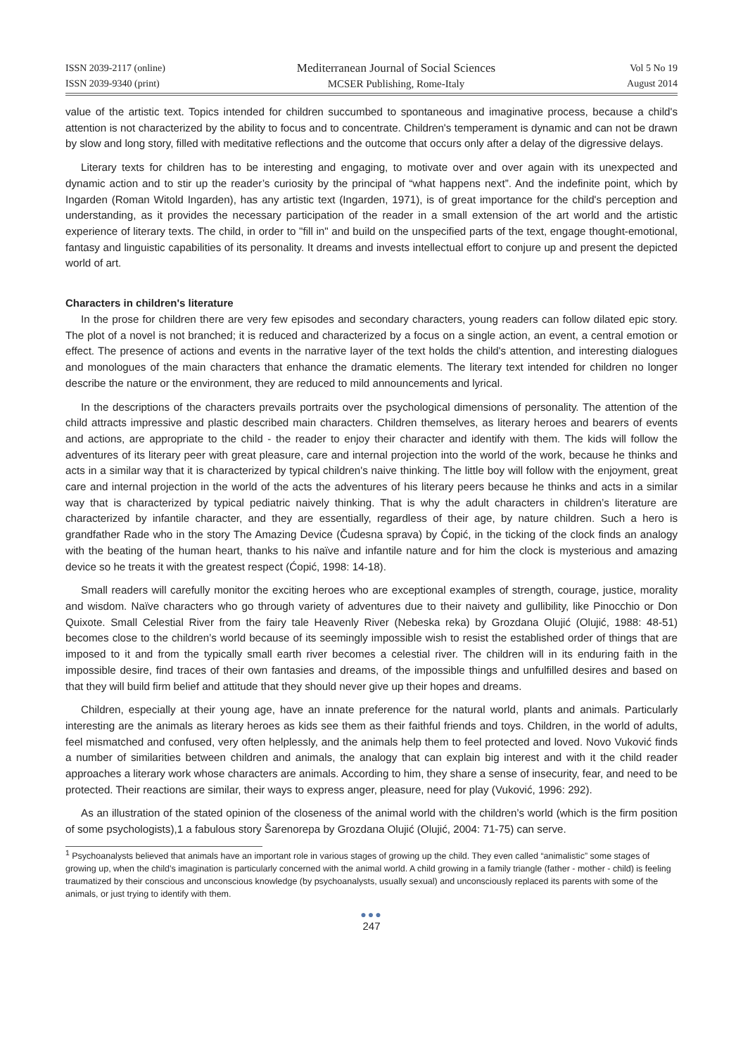ISSN 2039-2117 (online)
ISSN 2039-9340 (print)
Mediterranean Journal of Social Sciences
MCSER Publishing, Rome-Italy
Vol 5 No 19
August 2014
value of the artistic text. Topics intended for children succumbed to spontaneous and imaginative process, because a child's attention is not characterized by the ability to focus and to concentrate. Children's temperament is dynamic and can not be drawn by slow and long story, filled with meditative reflections and the outcome that occurs only after a delay of the digressive delays.
Literary texts for children has to be interesting and engaging, to motivate over and over again with its unexpected and dynamic action and to stir up the reader’s curiosity by the principal of “what happens next”. And the indefinite point, which by Ingarden (Roman Witold Ingarden), has any artistic text (Ingarden, 1971), is of great importance for the child's perception and understanding, as it provides the necessary participation of the reader in a small extension of the art world and the artistic experience of literary texts. The child, in order to "fill in" and build on the unspecified parts of the text, engage thought-emotional, fantasy and linguistic capabilities of its personality. It dreams and invests intellectual effort to conjure up and present the depicted world of art.
Characters in children's literature
In the prose for children there are very few episodes and secondary characters, young readers can follow dilated epic story. The plot of a novel is not branched; it is reduced and characterized by a focus on a single action, an event, a central emotion or effect. The presence of actions and events in the narrative layer of the text holds the child's attention, and interesting dialogues and monologues of the main characters that enhance the dramatic elements. The literary text intended for children no longer describe the nature or the environment, they are reduced to mild announcements and lyrical.
In the descriptions of the characters prevails portraits over the psychological dimensions of personality. The attention of the child attracts impressive and plastic described main characters. Children themselves, as literary heroes and bearers of events and actions, are appropriate to the child - the reader to enjoy their character and identify with them. The kids will follow the adventures of its literary peer with great pleasure, care and internal projection into the world of the work, because he thinks and acts in a similar way that it is characterized by typical children's naive thinking. The little boy will follow with the enjoyment, great care and internal projection in the world of the acts the adventures of his literary peers because he thinks and acts in a similar way that is characterized by typical pediatric naively thinking. That is why the adult characters in children’s literature are characterized by infantile character, and they are essentially, regardless of their age, by nature children. Such a hero is grandfather Rade who in the story The Amazing Device (Čudesna sprava) by Ćopić, in the ticking of the clock finds an analogy with the beating of the human heart, thanks to his naïve and infantile nature and for him the clock is mysterious and amazing device so he treats it with the greatest respect (Ćopić, 1998: 14-18).
Small readers will carefully monitor the exciting heroes who are exceptional examples of strength, courage, justice, morality and wisdom. Naïve characters who go through variety of adventures due to their naivety and gullibility, like Pinocchio or Don Quixote. Small Celestial River from the fairy tale Heavenly River (Nebeska reka) by Grozdana Olujić (Olujić, 1988: 48-51) becomes close to the children’s world because of its seemingly impossible wish to resist the established order of things that are imposed to it and from the typically small earth river becomes a celestial river. The children will in its enduring faith in the impossible desire, find traces of their own fantasies and dreams, of the impossible things and unfulfilled desires and based on that they will build firm belief and attitude that they should never give up their hopes and dreams.
Children, especially at their young age, have an innate preference for the natural world, plants and animals. Particularly interesting are the animals as literary heroes as kids see them as their faithful friends and toys. Children, in the world of adults, feel mismatched and confused, very often helplessly, and the animals help them to feel protected and loved. Novo Vuković finds a number of similarities between children and animals, the analogy that can explain big interest and with it the child reader approaches a literary work whose characters are animals. According to him, they share a sense of insecurity, fear, and need to be protected. Their reactions are similar, their ways to express anger, pleasure, need for play (Vuković, 1996: 292).
As an illustration of the stated opinion of the closeness of the animal world with the children’s world (which is the firm position of some psychologists),1 a fabulous story Šarenorepa by Grozdana Olujić (Olujić, 2004: 71-75) can serve.
<sup>1</sup> Psychoanalysts believed that animals have an important role in various stages of growing up the child. They even called “animalistic” some stages of growing up, when the child’s imagination is particularly concerned with the animal world. A child growing in a family triangle (father - mother - child) is feeling traumatized by their conscious and unconscious knowledge (by psychoanalysts, usually sexual) and unconsciously replaced its parents with some of the animals, or just trying to identify with them.
●●●
247